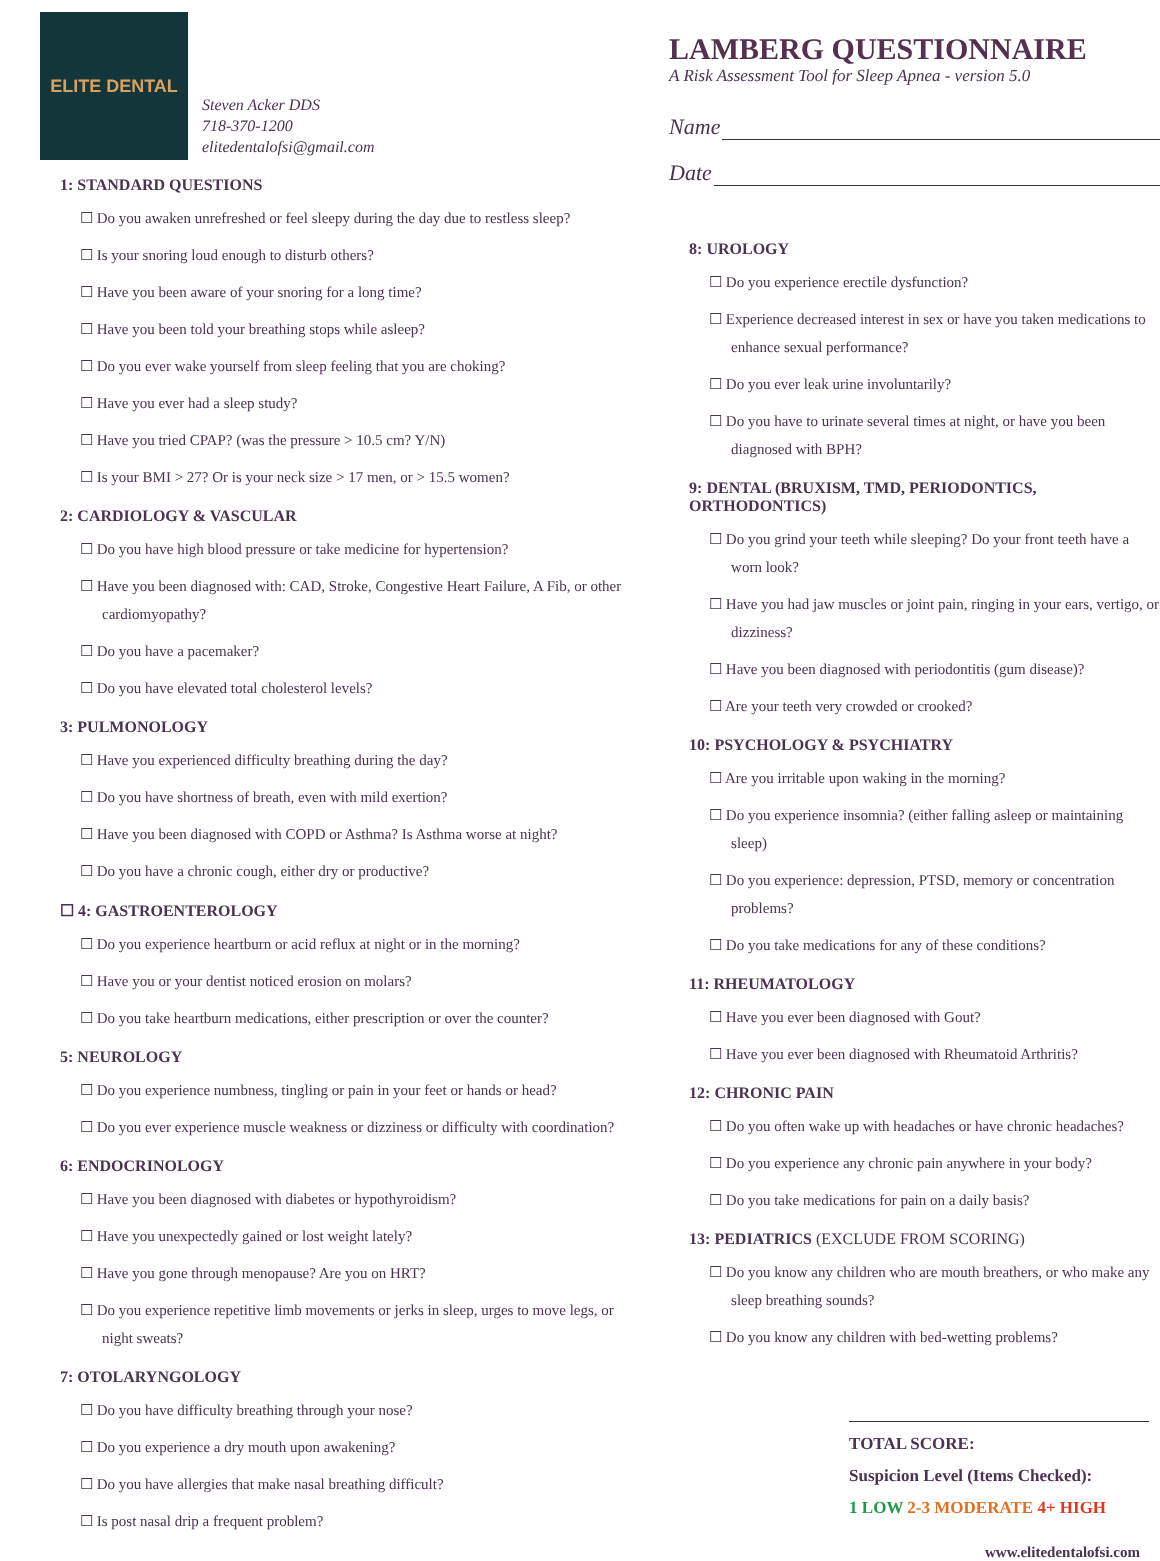ELITE DENTAL
Steven Acker DDS
718-370-1200
elitedentalofsi@gmail.com
1: STANDARD QUESTIONS
☐ Do you awaken unrefreshed or feel sleepy during the day due to restless sleep?
☐ Is your snoring loud enough to disturb others?
☐ Have you been aware of your snoring for a long time?
☐ Have you been told your breathing stops while asleep?
☐ Do you ever wake yourself from sleep feeling that you are choking?
☐ Have you ever had a sleep study?
☐ Have you tried CPAP? (was the pressure > 10.5 cm? Y/N)
☐ Is your BMI > 27? Or is your neck size > 17 men, or > 15.5 women?
2: CARDIOLOGY & VASCULAR
☐ Do you have high blood pressure or take medicine for hypertension?
☐ Have you been diagnosed with: CAD, Stroke, Congestive Heart Failure, A Fib, or other cardiomyopathy?
☐ Do you have a pacemaker?
☐ Do you have elevated total cholesterol levels?
3: PULMONOLOGY
☐ Have you experienced difficulty breathing during the day?
☐ Do you have shortness of breath, even with mild exertion?
☐ Have you been diagnosed with COPD or Asthma? Is Asthma worse at night?
☐ Do you have a chronic cough, either dry or productive?
☐ 4: GASTROENTEROLOGY
☐ Do you experience heartburn or acid reflux at night or in the morning?
☐ Have you or your dentist noticed erosion on molars?
☐ Do you take heartburn medications, either prescription or over the counter?
5: NEUROLOGY
☐ Do you experience numbness, tingling or pain in your feet or hands or head?
☐ Do you ever experience muscle weakness or dizziness or difficulty with coordination?
6: ENDOCRINOLOGY
☐ Have you been diagnosed with diabetes or hypothyroidism?
☐ Have you unexpectedly gained or lost weight lately?
☐ Have you gone through menopause? Are you on HRT?
☐ Do you experience repetitive limb movements or jerks in sleep, urges to move legs, or night sweats?
7: OTOLARYNGOLOGY
☐ Do you have difficulty breathing through your nose?
☐ Do you experience a dry mouth upon awakening?
☐ Do you have allergies that make nasal breathing difficult?
☐ Is post nasal drip a frequent problem?
LAMBERG QUESTIONNAIRE
A Risk Assessment Tool for Sleep Apnea - version 5.0
Name
Date
8: UROLOGY
☐ Do you experience erectile dysfunction?
☐ Experience decreased interest in sex or have you taken medications to enhance sexual performance?
☐ Do you ever leak urine involuntarily?
☐ Do you have to urinate several times at night, or have you been diagnosed with BPH?
9: DENTAL (BRUXISM, TMD, PERIODONTICS, ORTHODONTICS)
☐ Do you grind your teeth while sleeping? Do your front teeth have a worn look?
☐ Have you had jaw muscles or joint pain, ringing in your ears, vertigo, or dizziness?
☐ Have you been diagnosed with periodontitis (gum disease)?
☐ Are your teeth very crowded or crooked?
10: PSYCHOLOGY & PSYCHIATRY
☐ Are you irritable upon waking in the morning?
☐ Do you experience insomnia? (either falling asleep or maintaining sleep)
☐ Do you experience: depression, PTSD, memory or concentration problems?
☐ Do you take medications for any of these conditions?
11: RHEUMATOLOGY
☐ Have you ever been diagnosed with Gout?
☐ Have you ever been diagnosed with Rheumatoid Arthritis?
12: CHRONIC PAIN
☐ Do you often wake up with headaches or have chronic headaches?
☐ Do you experience any chronic pain anywhere in your body?
☐ Do you take medications for pain on a daily basis?
13: PEDIATRICS (EXCLUDE FROM SCORING)
☐ Do you know any children who are mouth breathers, or who make any sleep breathing sounds?
☐ Do you know any children with bed-wetting problems?
TOTAL SCORE:
Suspicion Level (Items Checked):
1 LOW 2-3 MODERATE 4+ HIGH
www.elitedentalofsi.com